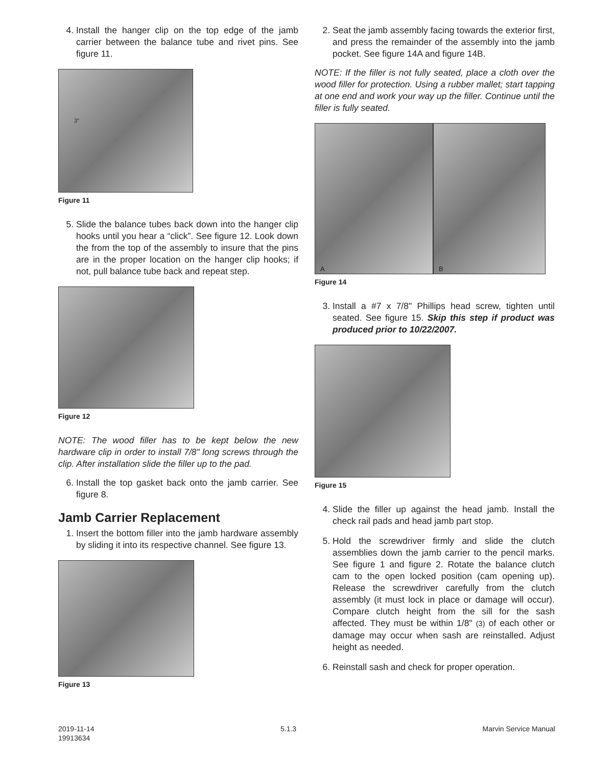4. Install the hanger clip on the top edge of the jamb carrier between the balance tube and rivet pins. See figure 11.
3"
Figure 11
5. Slide the balance tubes back down into the hanger clip hooks until you hear a “click”. See figure 12. Look down the from the top of the assembly to insure that the pins are in the proper location on the hanger clip hooks; if not, pull balance tube back and repeat step.
Figure 12
NOTE: The wood filler has to be kept below the new hardware clip in order to install 7/8" long screws through the clip. After installation slide the filler up to the pad.
6. Install the top gasket back onto the jamb carrier. See figure 8.
Jamb Carrier Replacement
1. Insert the bottom filler into the jamb hardware assembly by sliding it into its respective channel. See figure 13.
Figure 13
2. Seat the jamb assembly facing towards the exterior first, and press the remainder of the assembly into the jamb pocket. See figure 14A and figure 14B.
NOTE: If the filler is not fully seated, place a cloth over the wood filler for protection. Using a rubber mallet; start tapping at one end and work your way up the filler. Continue until the filler is fully seated.
A B
Figure 14
3. Install a #7 x 7/8" Phillips head screw, tighten until seated. See figure 15. Skip this step if product was produced prior to 10/22/2007.
Figure 15
4. Slide the filler up against the head jamb. Install the check rail pads and head jamb part stop.
5. Hold the screwdriver firmly and slide the clutch assemblies down the jamb carrier to the pencil marks. See figure 1 and figure 2. Rotate the balance clutch cam to the open locked position (cam opening up). Release the screwdriver carefully from the clutch assembly (it must lock in place or damage will occur). Compare clutch height from the sill for the sash affected. They must be within 1/8" (3) of each other or damage may occur when sash are reinstalled. Adjust height as needed.
6. Reinstall sash and check for proper operation.
2019-11-14
19913634
5.1.3 Marvin Service Manual